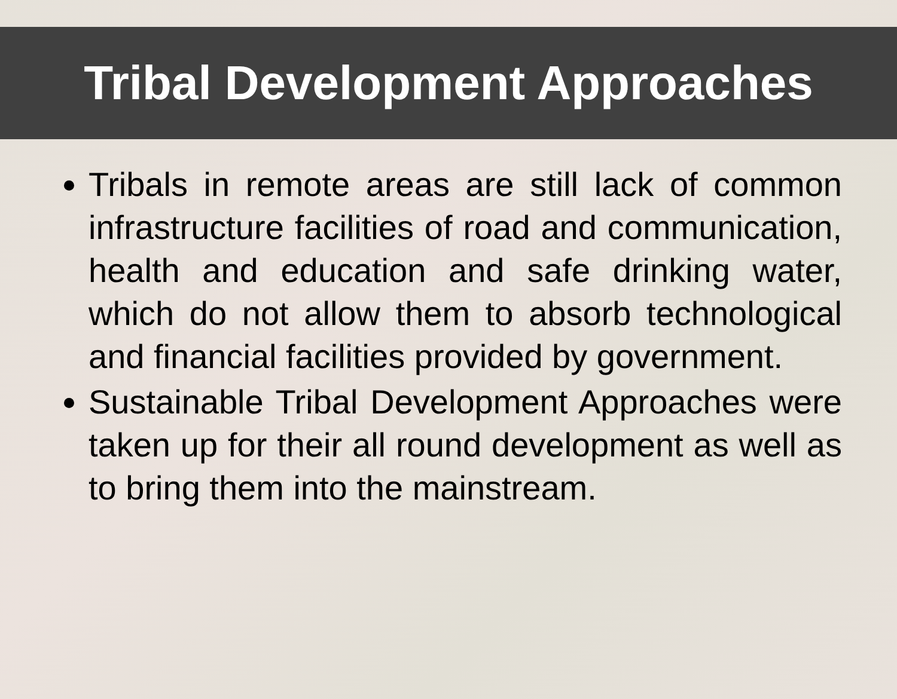Tribal Development Approaches
Tribals in remote areas are still lack of common infrastructure facilities of road and communication, health and education and safe drinking water, which do not allow them to absorb technological and financial facilities provided by government.
Sustainable Tribal Development Approaches were taken up for their all round development as well as to bring them into the mainstream.